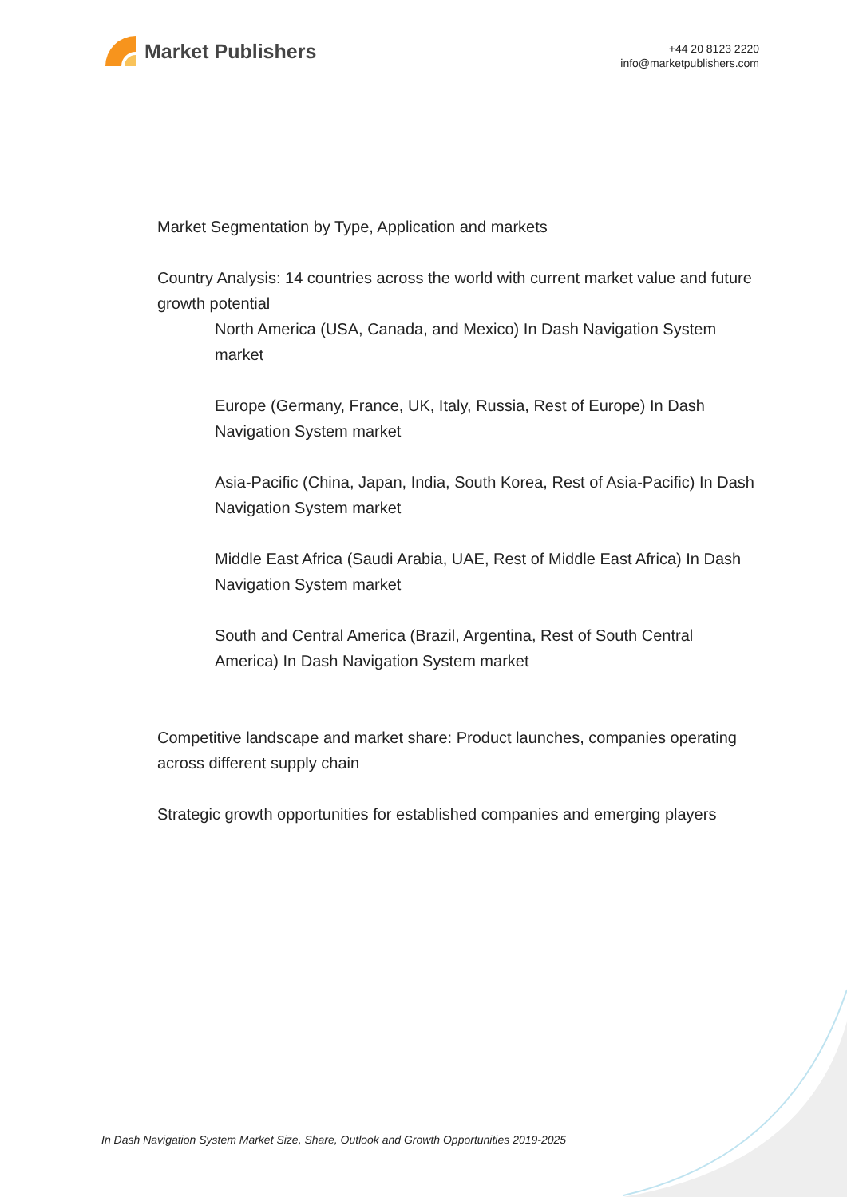Market Publishers
+44 20 8123 2220
info@marketpublishers.com
Market Segmentation by Type, Application and markets
Country Analysis: 14 countries across the world with current market value and future growth potential
North America (USA, Canada, and Mexico) In Dash Navigation System market
Europe (Germany, France, UK, Italy, Russia, Rest of Europe) In Dash Navigation System market
Asia-Pacific (China, Japan, India, South Korea, Rest of Asia-Pacific) In Dash Navigation System market
Middle East Africa (Saudi Arabia, UAE, Rest of Middle East Africa) In Dash Navigation System market
South and Central America (Brazil, Argentina, Rest of South Central America) In Dash Navigation System market
Competitive landscape and market share: Product launches, companies operating across different supply chain
Strategic growth opportunities for established companies and emerging players
In Dash Navigation System Market Size, Share, Outlook and Growth Opportunities 2019-2025